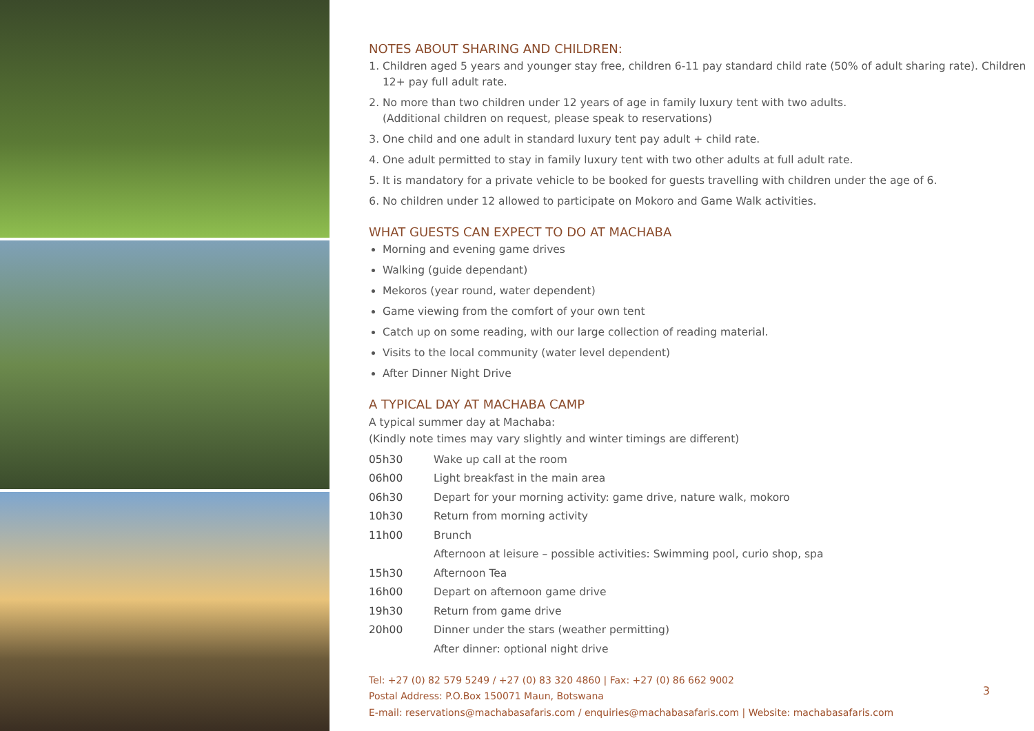NOTES ABOUT SHARING AND CHILDREN:
1. Children aged 5 years and younger stay free, children 6-11 pay standard child rate (50% of adult sharing rate). Children 12+ pay full adult rate.
2. No more than two children under 12 years of age in family luxury tent with two adults.
(Additional children on request, please speak to reservations)
3. One child and one adult in standard luxury tent pay adult + child rate.
4. One adult permitted to stay in family luxury tent with two other adults at full adult rate.
5. It is mandatory for a private vehicle to be booked for guests travelling with children under the age of 6.
6. No children under 12 allowed to participate on Mokoro and Game Walk activities.
WHAT GUESTS CAN EXPECT TO DO AT MACHABA
Morning and evening game drives
Walking (guide dependant)
Mekoros (year round, water dependent)
Game viewing from the comfort of your own tent
Catch up on some reading, with our large collection of reading material.
Visits to the local community (water level dependent)
After Dinner Night Drive
A TYPICAL DAY AT MACHABA CAMP
A typical summer day at Machaba:
(Kindly note times may vary slightly and winter timings are different)
| 05h30 | Wake up call at the room |
| 06h00 | Light breakfast in the main area |
| 06h30 | Depart for your morning activity: game drive, nature walk, mokoro |
| 10h30 | Return from morning activity |
| 11h00 | Brunch |
| | Afternoon at leisure – possible activities: Swimming pool, curio shop, spa |
| 15h30 | Afternoon Tea |
| 16h00 | Depart on afternoon game drive |
| 19h30 | Return from game drive |
| 20h00 | Dinner under the stars (weather permitting) |
| | After dinner: optional night drive |
Tel: +27 (0) 82 579 5249 / +27 (0) 83 320 4860 | Fax: +27 (0) 86 662 9002
Postal Address: P.O.Box 150071 Maun, Botswana
E-mail: reservations@machabasafaris.com / enquiries@machabasafaris.com | Website: machabasafaris.com
3